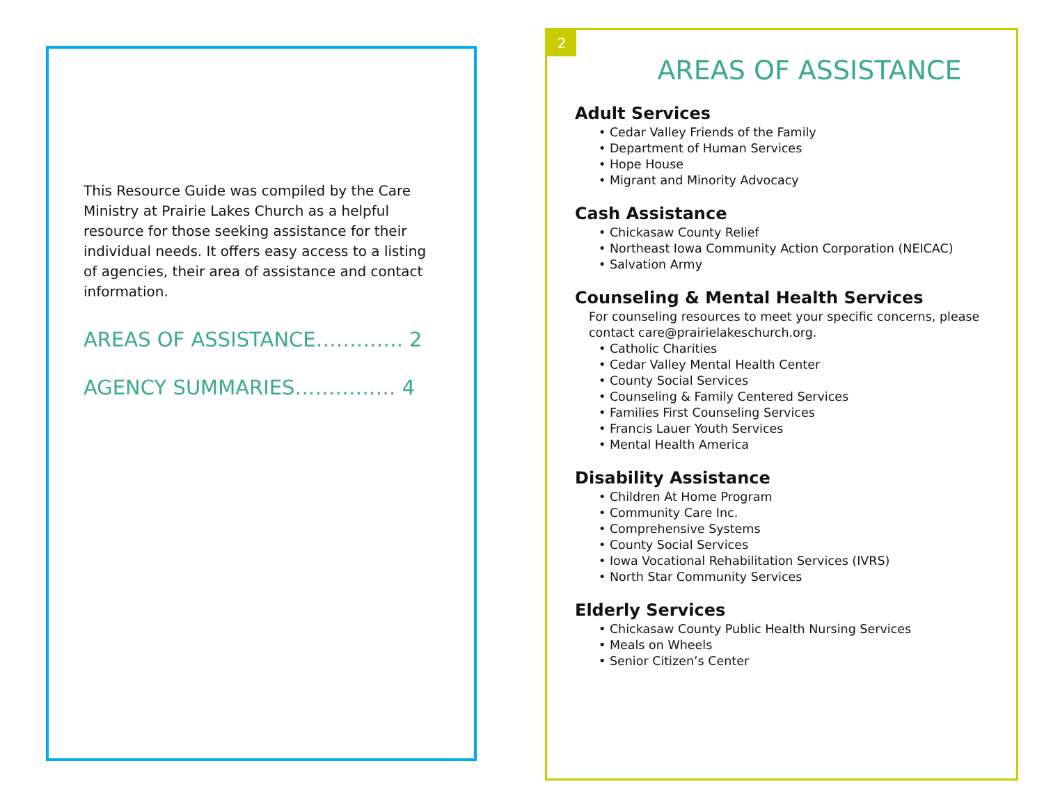This Resource Guide was compiled by the Care Ministry at Prairie Lakes Church as a helpful resource for those seeking assistance for their individual needs. It offers easy access to a listing of agencies, their area of assistance and contact information.
AREAS OF ASSISTANCE…………. 2
AGENCY SUMMARIES…………… 4
2
AREAS OF ASSISTANCE
Adult Services
• Cedar Valley Friends of the Family
• Department of Human Services
• Hope House
• Migrant and Minority Advocacy
Cash Assistance
• Chickasaw County Relief
• Northeast Iowa Community Action Corporation (NEICAC)
• Salvation Army
Counseling & Mental Health Services
For counseling resources to meet your specific concerns, please contact care@prairielakeschurch.org.
• Catholic Charities
• Cedar Valley Mental Health Center
• County Social Services
• Counseling & Family Centered Services
• Families First Counseling Services
• Francis Lauer Youth Services
• Mental Health America
Disability Assistance
• Children At Home Program
• Community Care Inc.
• Comprehensive Systems
• County Social Services
• Iowa Vocational Rehabilitation Services (IVRS)
• North Star Community Services
Elderly Services
• Chickasaw County Public Health Nursing Services
• Meals on Wheels
• Senior Citizen’s Center